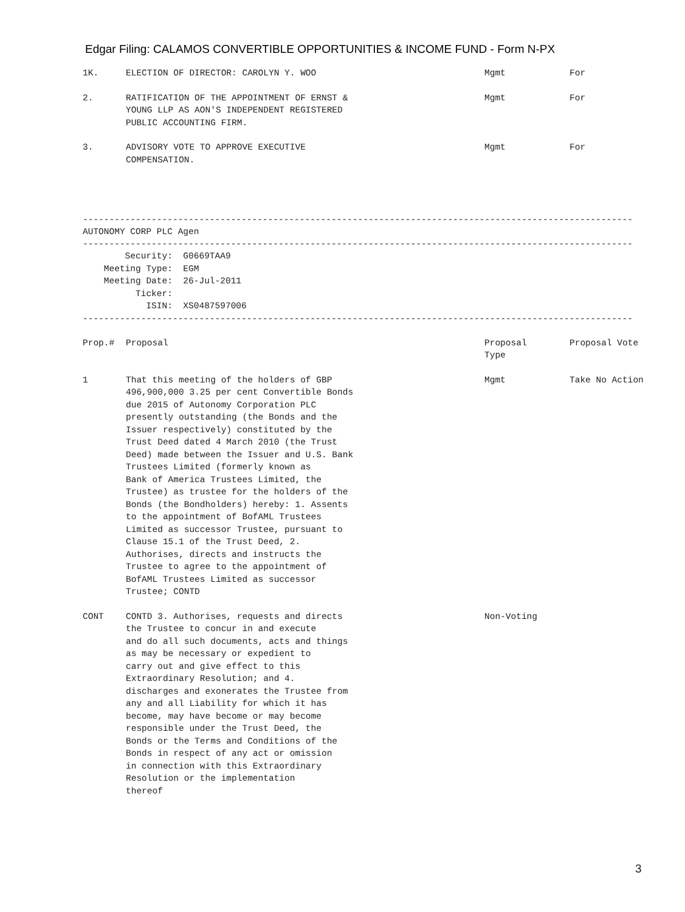Edgar Filing: CALAMOS CONVERTIBLE OPPORTUNITIES & INCOME FUND - Form N-PX
| 1K. | ELECTION OF DIRECTOR: CAROLYN Y. WOO | Mgmt | For |
| 2. | RATIFICATION OF THE APPOINTMENT OF ERNST & YOUNG LLP AS AON'S INDEPENDENT REGISTERED PUBLIC ACCOUNTING FIRM. | Mgmt | For |
| 3. | ADVISORY VOTE TO APPROVE EXECUTIVE COMPENSATION. | Mgmt | For |
--------------------------------------------------------------------------------------------------------
AUTONOMY CORP PLC Agen
--------------------------------------------------------------------------------------------------------
        Security:  G0669TAA9
    Meeting Type:  EGM
    Meeting Date:  26-Jul-2011
          Ticker:
            ISIN:  XS0487597006
--------------------------------------------------------------------------------------------------------
| Prop.# | Proposal | Proposal Type | Proposal Vote |
| 1 | That this meeting of the holders of GBP 496,900,000 3.25 per cent Convertible Bonds due 2015 of Autonomy Corporation PLC presently outstanding (the Bonds and the Issuer respectively) constituted by the Trust Deed dated 4 March 2010 (the Trust Deed) made between the Issuer and U.S. Bank Trustees Limited (formerly known as Bank of America Trustees Limited, the Trustee) as trustee for the holders of the Bonds (the Bondholders) hereby: 1. Assents to the appointment of BofAML Trustees Limited as successor Trustee, pursuant to Clause 15.1 of the Trust Deed, 2. Authorises, directs and instructs the Trustee to agree to the appointment of BofAML Trustees Limited as successor Trustee; CONTD | Mgmt | Take No Action |
| CONT | CONTD 3. Authorises, requests and directs the Trustee to concur in and execute and do all such documents, acts and things as may be necessary or expedient to carry out and give effect to this Extraordinary Resolution; and 4. discharges and exonerates the Trustee from any and all Liability for which it has become, may have become or may become responsible under the Trust Deed, the Bonds or the Terms and Conditions of the Bonds in respect of any act or omission in connection with this Extraordinary Resolution or the implementation thereof | Non-Voting | |
3